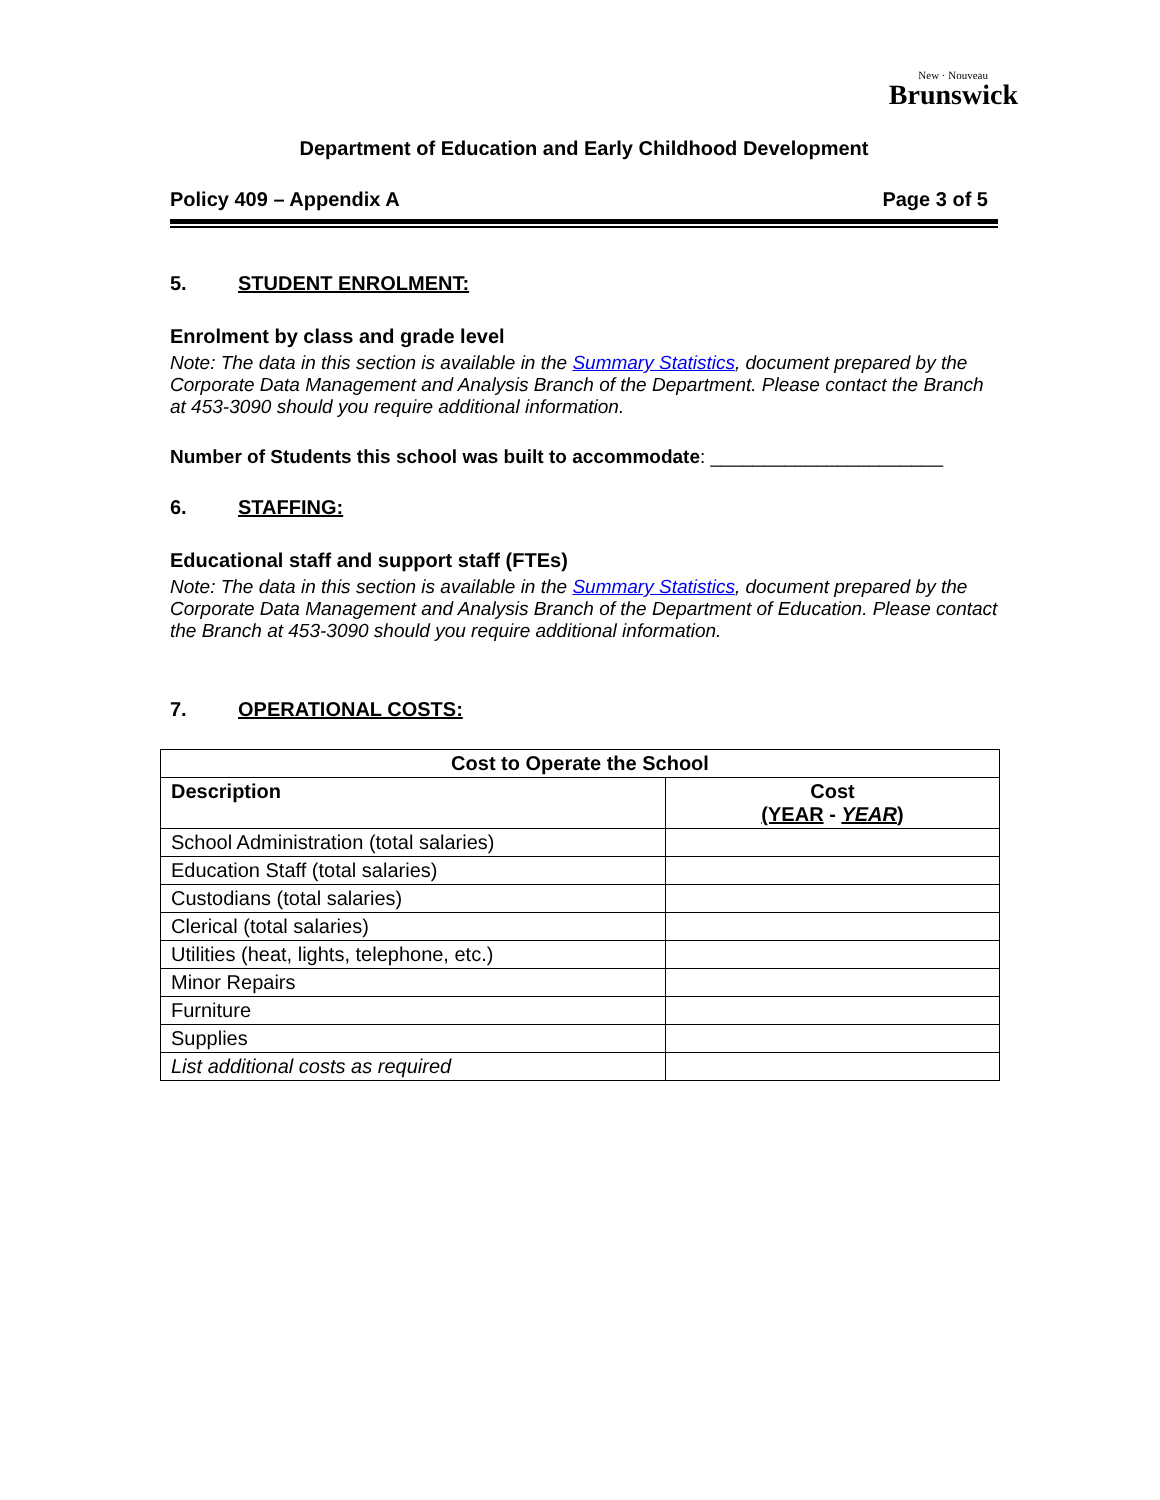New · Nouveau
Brunswick
Department of Education and Early Childhood Development
Policy 409 – Appendix A Page 3 of 5
5. STUDENT ENROLMENT:
Enrolment by class and grade level
Note: The data in this section is available in the Summary Statistics, document prepared by the Corporate Data Management and Analysis Branch of the Department. Please contact the Branch at 453-3090 should you require additional information.
Number of Students this school was built to accommodate: ______________________
6. STAFFING:
Educational staff and support staff (FTEs)
Note: The data in this section is available in the Summary Statistics, document prepared by the Corporate Data Management and Analysis Branch of the Department of Education. Please contact the Branch at 453-3090 should you require additional information.
7. OPERATIONAL COSTS:
| Cost to Operate the School | |
| --- | --- |
| Description | Cost (YEAR - YEAR ) |
| School Administration (total salaries) | |
| Education Staff (total salaries) | |
| Custodians (total salaries) | |
| Clerical (total salaries) | |
| Utilities (heat, lights, telephone, etc.) | |
| Minor Repairs | |
| Furniture | |
| Supplies | |
| List additional costs as required | |